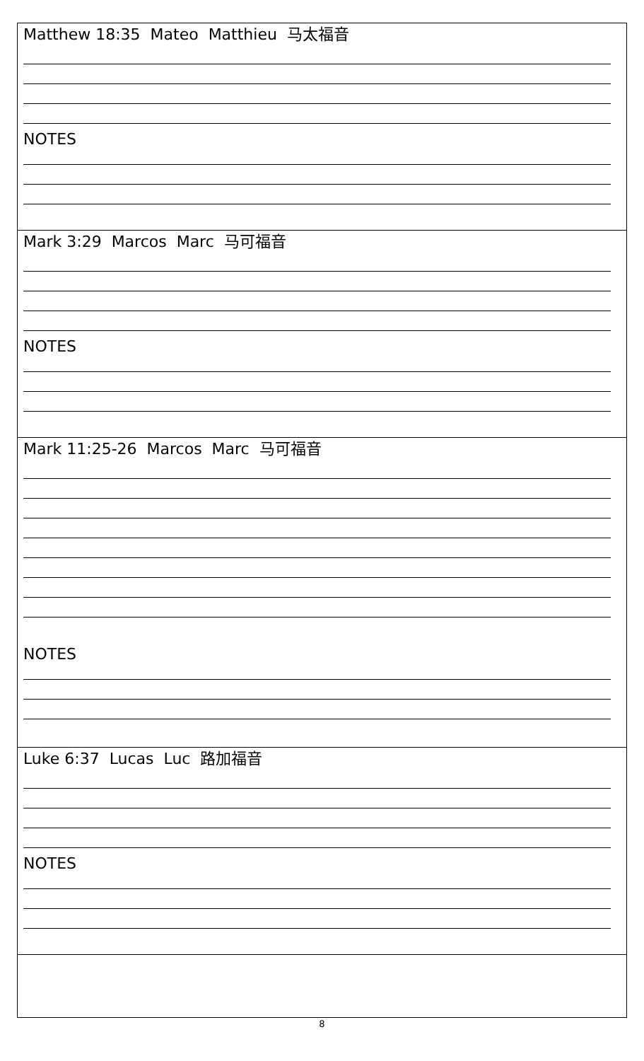| Matthew 18:35 Mateo Matthieu 马太福音 NOTES |
| Mark 3:29 Marcos Marc 马可福音 NOTES |
| Mark 11:25-26 Marcos Marc 马可福音 NOTES |
| Luke 6:37 Lucas Luc 路加福音 NOTES |
8